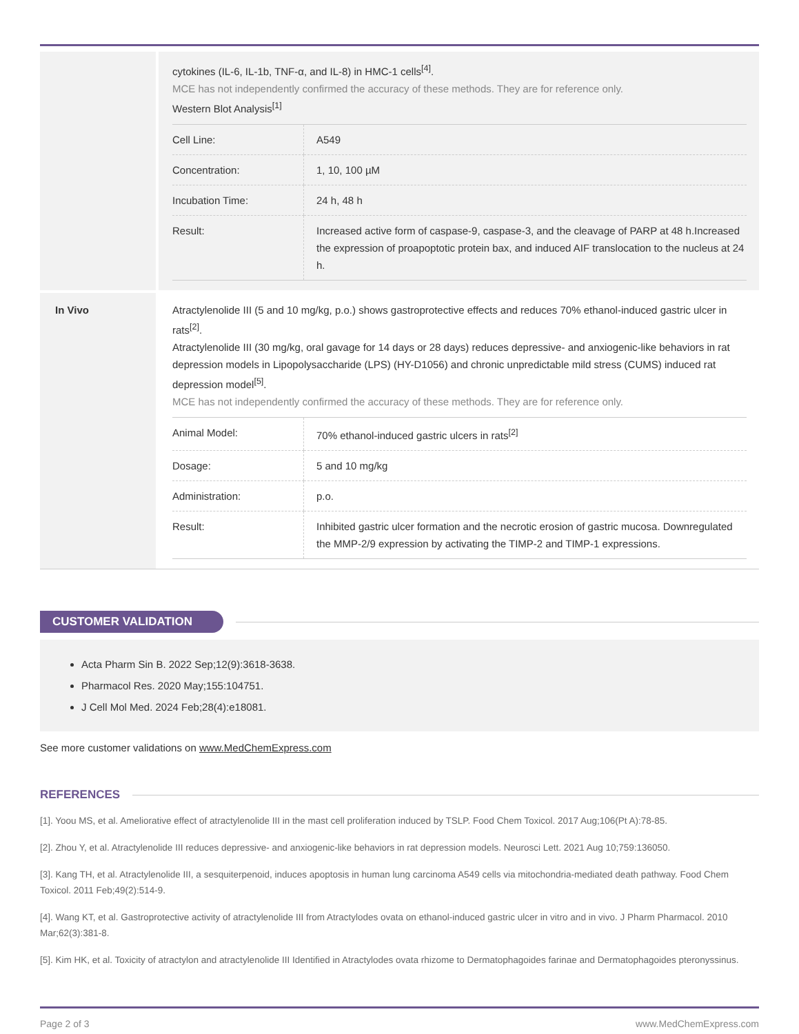cytokines (IL-6, IL-1b, TNF-α, and IL-8) in HMC-1 cells<sup>[4]</sup>.
MCE has not independently confirmed the accuracy of these methods. They are for reference only.
Western Blot Analysis<sup>[1]</sup>
| Cell Line: | A549 |
| Concentration: | 1, 10, 100 µM |
| Incubation Time: | 24 h, 48 h |
| Result: | Increased active form of caspase-9, caspase-3, and the cleavage of PARP at 48 h.Increased the expression of proapoptotic protein bax, and induced AIF translocation to the nucleus at 24 h. |
In Vivo
Atractylenolide III (5 and 10 mg/kg, p.o.) shows gastroprotective effects and reduces 70% ethanol-induced gastric ulcer in rats<sup>[2]</sup>.
Atractylenolide III (30 mg/kg, oral gavage for 14 days or 28 days) reduces depressive- and anxiogenic-like behaviors in rat depression models in Lipopolysaccharide (LPS) (HY-D1056) and chronic unpredictable mild stress (CUMS) induced rat depression model<sup>[5]</sup>.
MCE has not independently confirmed the accuracy of these methods. They are for reference only.
| Animal Model: | 70% ethanol-induced gastric ulcers in rats<sup>[2]</sup> |
| Dosage: | 5 and 10 mg/kg |
| Administration: | p.o. |
| Result: | Inhibited gastric ulcer formation and the necrotic erosion of gastric mucosa. Downregulated the MMP-2/9 expression by activating the TIMP-2 and TIMP-1 expressions. |
CUSTOMER VALIDATION
Acta Pharm Sin B. 2022 Sep;12(9):3618-3638.
Pharmacol Res. 2020 May;155:104751.
J Cell Mol Med. 2024 Feb;28(4):e18081.
See more customer validations on www.MedChemExpress.com
REFERENCES
[1]. Yoou MS, et al. Ameliorative effect of atractylenolide III in the mast cell proliferation induced by TSLP. Food Chem Toxicol. 2017 Aug;106(Pt A):78-85.
[2]. Zhou Y, et al. Atractylenolide III reduces depressive- and anxiogenic-like behaviors in rat depression models. Neurosci Lett. 2021 Aug 10;759:136050.
[3]. Kang TH, et al. Atractylenolide III, a sesquiterpenoid, induces apoptosis in human lung carcinoma A549 cells via mitochondria-mediated death pathway. Food Chem Toxicol. 2011 Feb;49(2):514-9.
[4]. Wang KT, et al. Gastroprotective activity of atractylenolide III from Atractylodes ovata on ethanol-induced gastric ulcer in vitro and in vivo. J Pharm Pharmacol. 2010 Mar;62(3):381-8.
[5]. Kim HK, et al. Toxicity of atractylon and atractylenolide III Identified in Atractylodes ovata rhizome to Dermatophagoides farinae and Dermatophagoides pteronyssinus.
Page 2 of 3 www.MedChemExpress.com